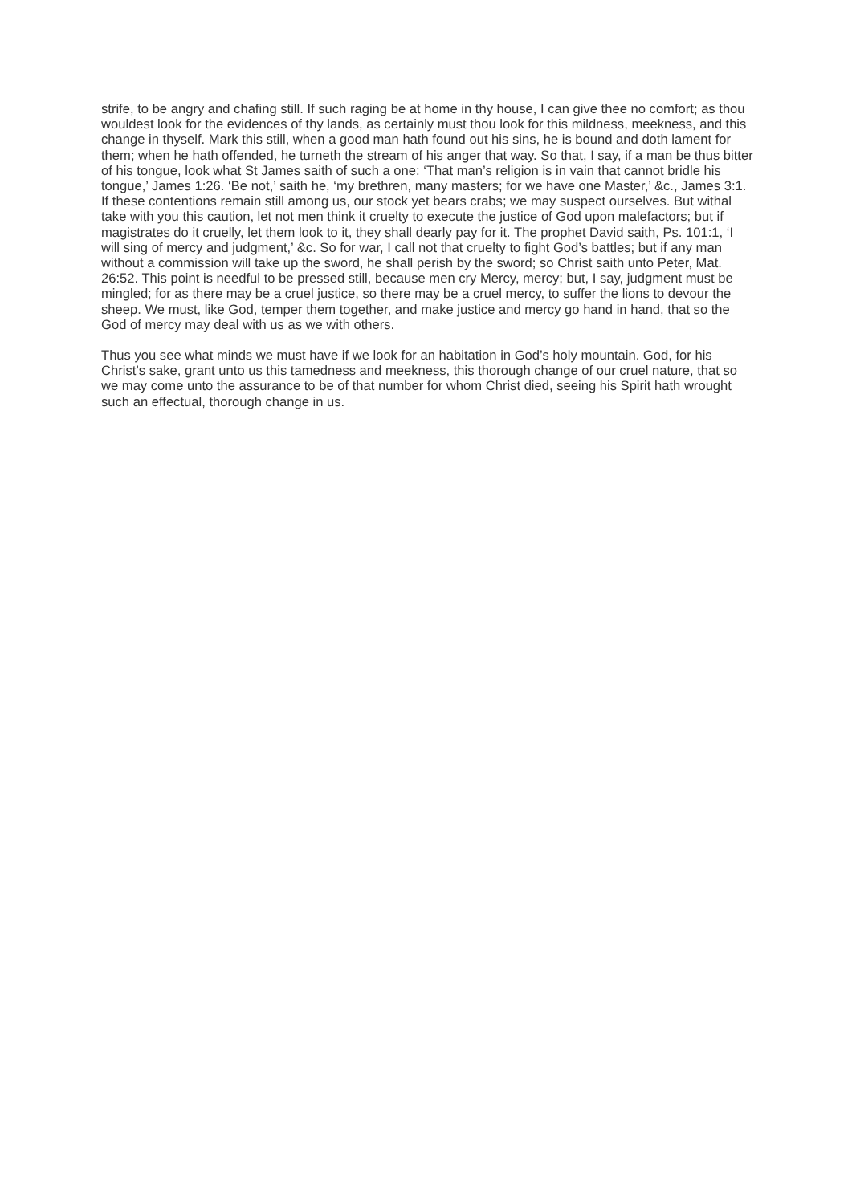strife, to be angry and chafing still. If such raging be at home in thy house, I can give thee no comfort; as thou wouldest look for the evidences of thy lands, as certainly must thou look for this mildness, meekness, and this change in thyself. Mark this still, when a good man hath found out his sins, he is bound and doth lament for them; when he hath offended, he turneth the stream of his anger that way. So that, I say, if a man be thus bitter of his tongue, look what St James saith of such a one: ‘That man’s religion is in vain that cannot bridle his tongue,’ James 1:26. ‘Be not,’ saith he, ‘my brethren, many masters; for we have one Master,’ &c., James 3:1. If these contentions remain still among us, our stock yet bears crabs; we may suspect ourselves. But withal take with you this caution, let not men think it cruelty to execute the justice of God upon malefactors; but if magistrates do it cruelly, let them look to it, they shall dearly pay for it. The prophet David saith, Ps. 101:1, ‘I will sing of mercy and judgment,’ &c. So for war, I call not that cruelty to fight God’s battles; but if any man without a commission will take up the sword, he shall perish by the sword; so Christ saith unto Peter, Mat. 26:52. This point is needful to be pressed still, because men cry Mercy, mercy; but, I say, judgment must be mingled; for as there may be a cruel justice, so there may be a cruel mercy, to suffer the lions to devour the sheep. We must, like God, temper them together, and make justice and mercy go hand in hand, that so the God of mercy may deal with us as we with others.
Thus you see what minds we must have if we look for an habitation in God’s holy mountain. God, for his Christ’s sake, grant unto us this tamedness and meekness, this thorough change of our cruel nature, that so we may come unto the assurance to be of that number for whom Christ died, seeing his Spirit hath wrought such an effectual, thorough change in us.